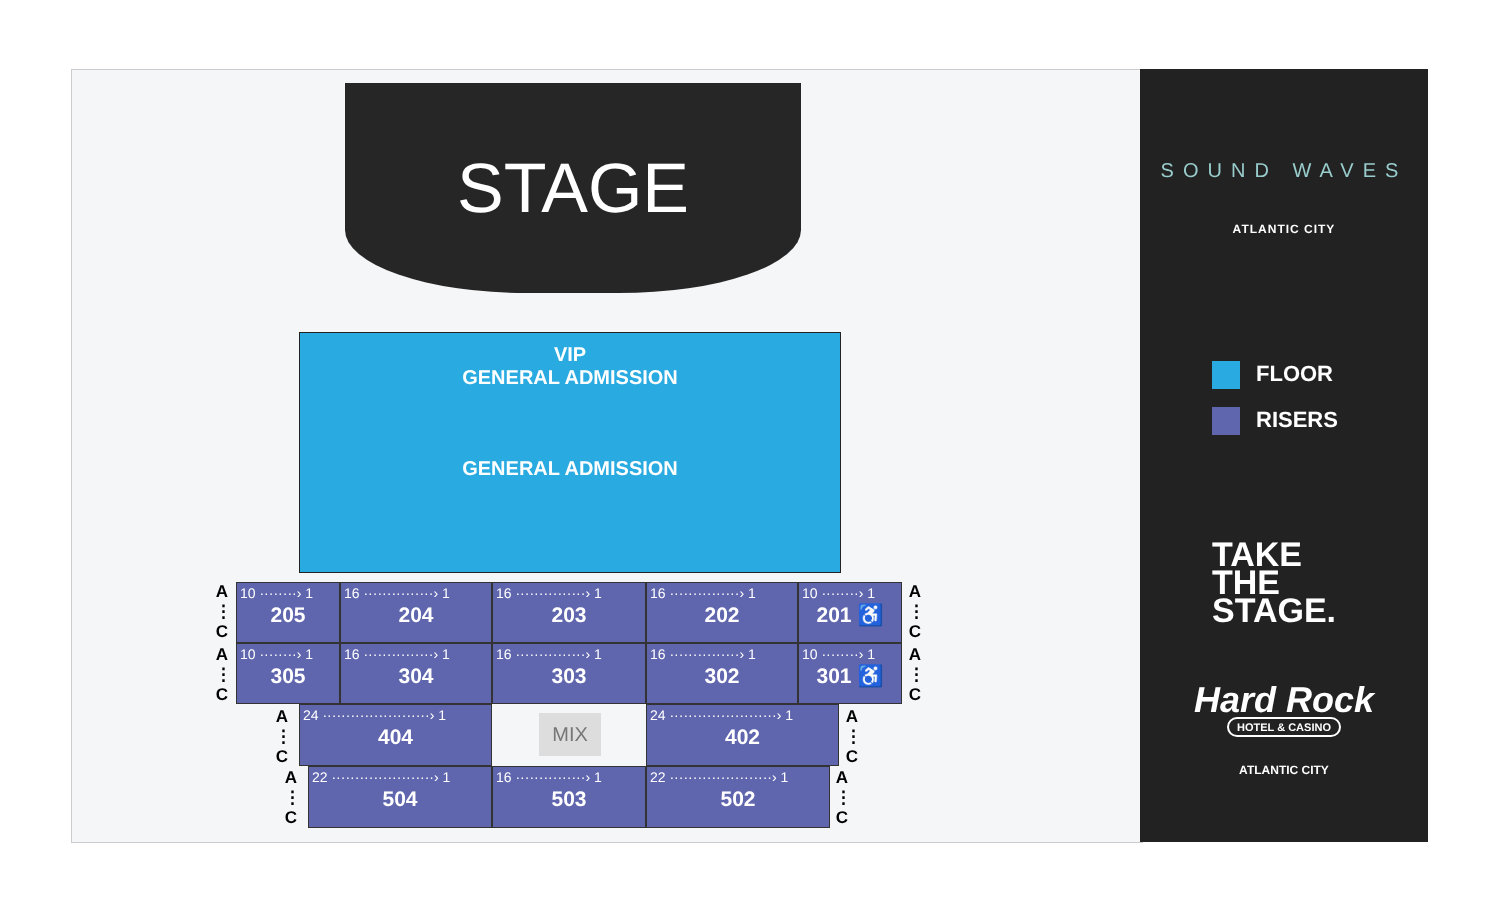STAGE
VIP
GENERAL ADMISSION
GENERAL ADMISSION
10 ········› 1
205
16 ···············› 1
204
16 ···············› 1
203
16 ···············› 1
202
10 ········› 1
201 ♿
10 ········› 1
305
16 ···············› 1
304
16 ···············› 1
303
16 ···············› 1
302
10 ········› 1
301 ♿
24 ·······················› 1
404
MIX
24 ·······················› 1
402
22 ······················› 1
504
16 ···············› 1
503
22 ······················› 1
502
A
⋮
C
A
⋮
C
A
⋮
C
A
⋮
C
A
⋮
C
A
⋮
C
A
⋮
C
A
⋮
C
SOUND WAVES
ATLANTIC CITY
FLOOR
RISERS
TAKE
THE
STAGE.
Hard Rock
HOTEL & CASINO
ATLANTIC CITY